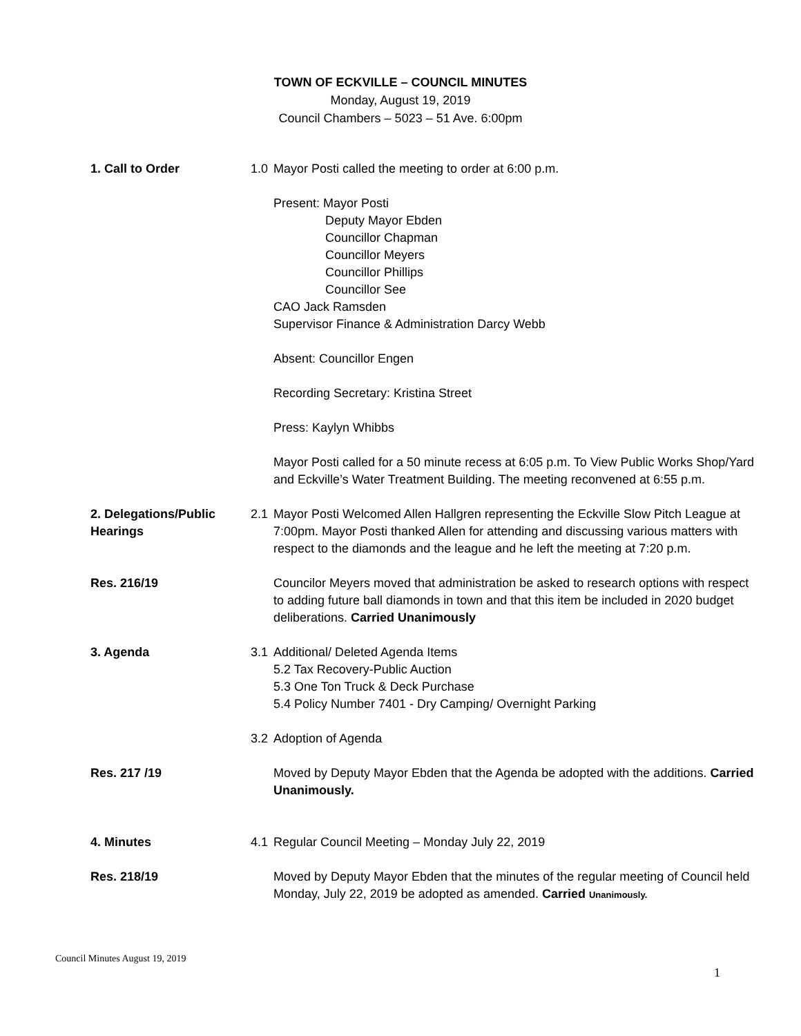TOWN OF ECKVILLE – COUNCIL MINUTES
Monday, August 19, 2019
Council Chambers – 5023 – 51 Ave. 6:00pm
1. Call to Order 1.0 Mayor Posti called the meeting to order at 6:00 p.m.
Present: Mayor Posti
Deputy Mayor Ebden
Councillor Chapman
Councillor Meyers
Councillor Phillips
Councillor See
CAO Jack Ramsden
Supervisor Finance & Administration Darcy Webb
Absent: Councillor Engen
Recording Secretary: Kristina Street
Press: Kaylyn Whibbs
Mayor Posti called for a 50 minute recess at 6:05 p.m. To View Public Works Shop/Yard and Eckville’s Water Treatment Building. The meeting reconvened at 6:55 p.m.
2. Delegations/Public Hearings
2.1 Mayor Posti Welcomed Allen Hallgren representing the Eckville Slow Pitch League at 7:00pm. Mayor Posti thanked Allen for attending and discussing various matters with respect to the diamonds and the league and he left the meeting at 7:20 p.m.
Res. 216/19 Councilor Meyers moved that administration be asked to research options with respect to adding future ball diamonds in town and that this item be included in 2020 budget deliberations. Carried Unanimously
3. Agenda 3.1 Additional/ Deleted Agenda Items
5.2 Tax Recovery-Public Auction
5.3 One Ton Truck & Deck Purchase
5.4 Policy Number 7401 - Dry Camping/ Overnight Parking
3.2 Adoption of Agenda
Res. 217 /19 Moved by Deputy Mayor Ebden that the Agenda be adopted with the additions. Carried Unanimously.
4. Minutes 4.1 Regular Council Meeting – Monday July 22, 2019
Res. 218/19 Moved by Deputy Mayor Ebden that the minutes of the regular meeting of Council held Monday, July 22, 2019 be adopted as amended. Carried Unanimously.
Council Minutes August 19, 2019
1